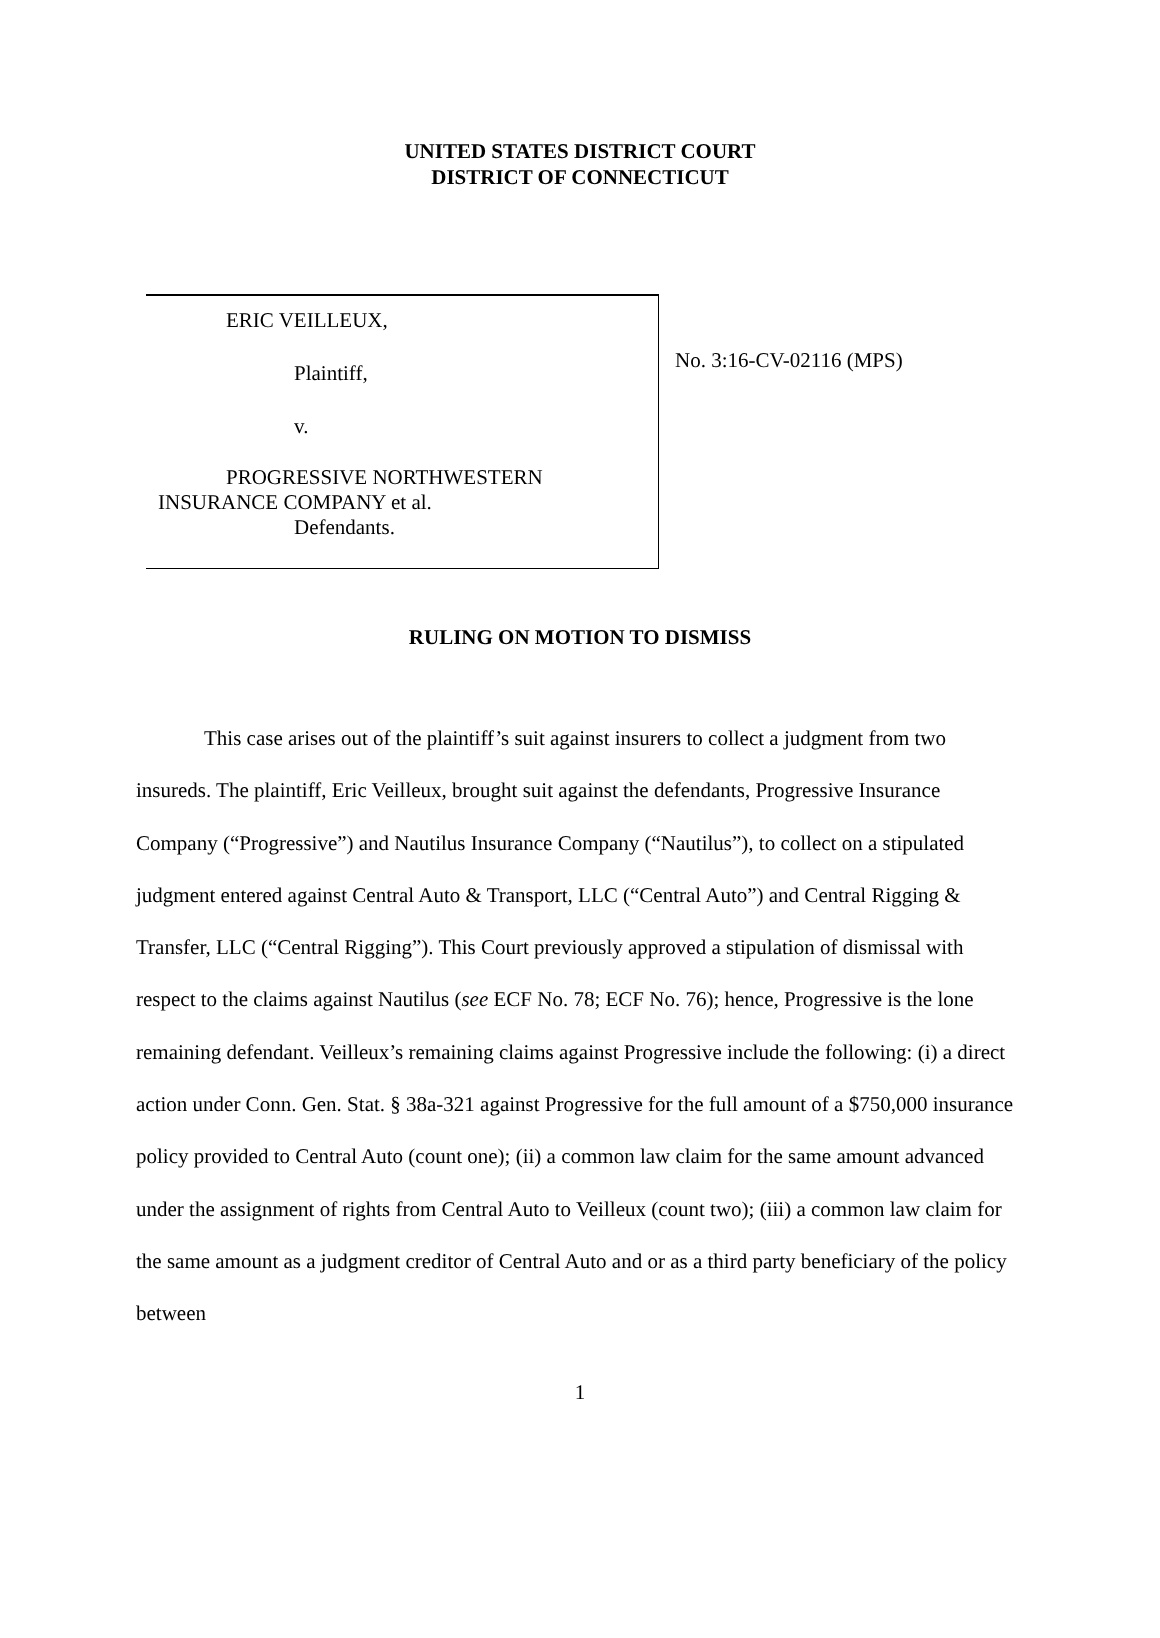UNITED STATES DISTRICT COURT
DISTRICT OF CONNECTICUT
ERIC VEILLEUX,
Plaintiff,
v.
PROGRESSIVE NORTHWESTERN
INSURANCE COMPANY et al.
Defendants.
No. 3:16-CV-02116 (MPS)
RULING ON MOTION TO DISMISS
This case arises out of the plaintiff’s suit against insurers to collect a judgment from two insureds. The plaintiff, Eric Veilleux, brought suit against the defendants, Progressive Insurance Company (“Progressive”) and Nautilus Insurance Company (“Nautilus”), to collect on a stipulated judgment entered against Central Auto & Transport, LLC (“Central Auto”) and Central Rigging & Transfer, LLC (“Central Rigging”). This Court previously approved a stipulation of dismissal with respect to the claims against Nautilus (see ECF No. 78; ECF No. 76); hence, Progressive is the lone remaining defendant. Veilleux’s remaining claims against Progressive include the following: (i) a direct action under Conn. Gen. Stat. § 38a-321 against Progressive for the full amount of a $750,000 insurance policy provided to Central Auto (count one); (ii) a common law claim for the same amount advanced under the assignment of rights from Central Auto to Veilleux (count two); (iii) a common law claim for the same amount as a judgment creditor of Central Auto and or as a third party beneficiary of the policy between
1